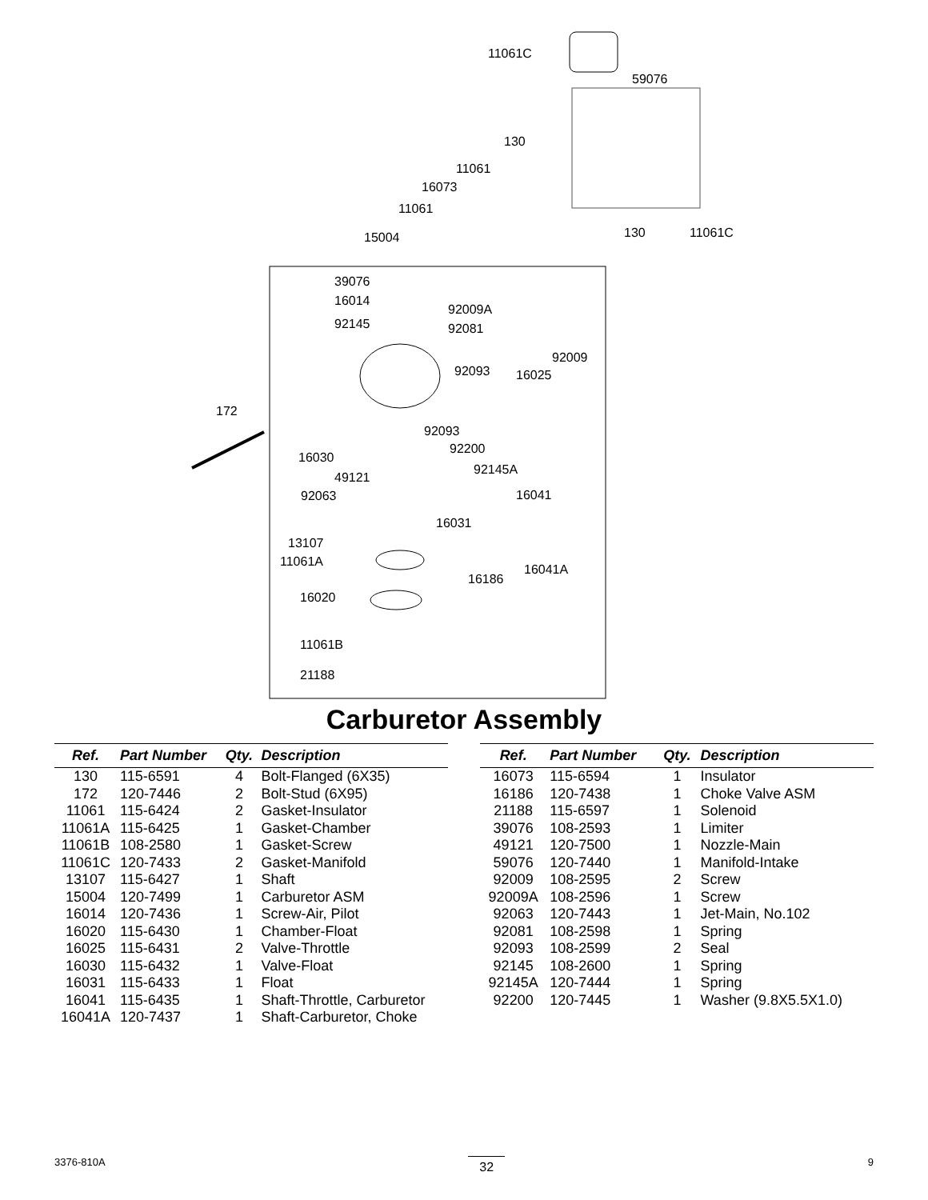11061C
59076
130
11061
16073
11061
130 11061C 15004
39076
16014
92009A
92145 92081
92009
92093 16025
172
92093
92200
16030
92145A
49121
92063 16041
16031
13107
11061A
16041A
16186
16020
11061B
21188
Carburetor Assembly
| Ref. | Part Number | Qty. | Description |
| --- | --- | --- | --- |
| 130 | 115-6591 | 4 | Bolt-Flanged (6X35) |
| 172 | 120-7446 | 2 | Bolt-Stud (6X95) |
| 11061 | 115-6424 | 2 | Gasket-Insulator |
| 11061A | 115-6425 | 1 | Gasket-Chamber |
| 11061B | 108-2580 | 1 | Gasket-Screw |
| 11061C | 120-7433 | 2 | Gasket-Manifold |
| 13107 | 115-6427 | 1 | Shaft |
| 15004 | 120-7499 | 1 | Carburetor ASM |
| 16014 | 120-7436 | 1 | Screw-Air, Pilot |
| 16020 | 115-6430 | 1 | Chamber-Float |
| 16025 | 115-6431 | 2 | Valve-Throttle |
| 16030 | 115-6432 | 1 | Valve-Float |
| 16031 | 115-6433 | 1 | Float |
| 16041 | 115-6435 | 1 | Shaft-Throttle, Carburetor |
| 16041A | 120-7437 | 1 | Shaft-Carburetor, Choke |
| Ref. | Part Number | Qty. | Description |
| --- | --- | --- | --- |
| 16073 | 115-6594 | 1 | Insulator |
| 16186 | 120-7438 | 1 | Choke Valve ASM |
| 21188 | 115-6597 | 1 | Solenoid |
| 39076 | 108-2593 | 1 | Limiter |
| 49121 | 120-7500 | 1 | Nozzle-Main |
| 59076 | 120-7440 | 1 | Manifold-Intake |
| 92009 | 108-2595 | 2 | Screw |
| 92009A | 108-2596 | 1 | Screw |
| 92063 | 120-7443 | 1 | Jet-Main, No.102 |
| 92081 | 108-2598 | 1 | Spring |
| 92093 | 108-2599 | 2 | Seal |
| 92145 | 108-2600 | 1 | Spring |
| 92145A | 120-7444 | 1 | Spring |
| 92200 | 120-7445 | 1 | Washer (9.8X5.5X1.0) |
3376-810A 32 9